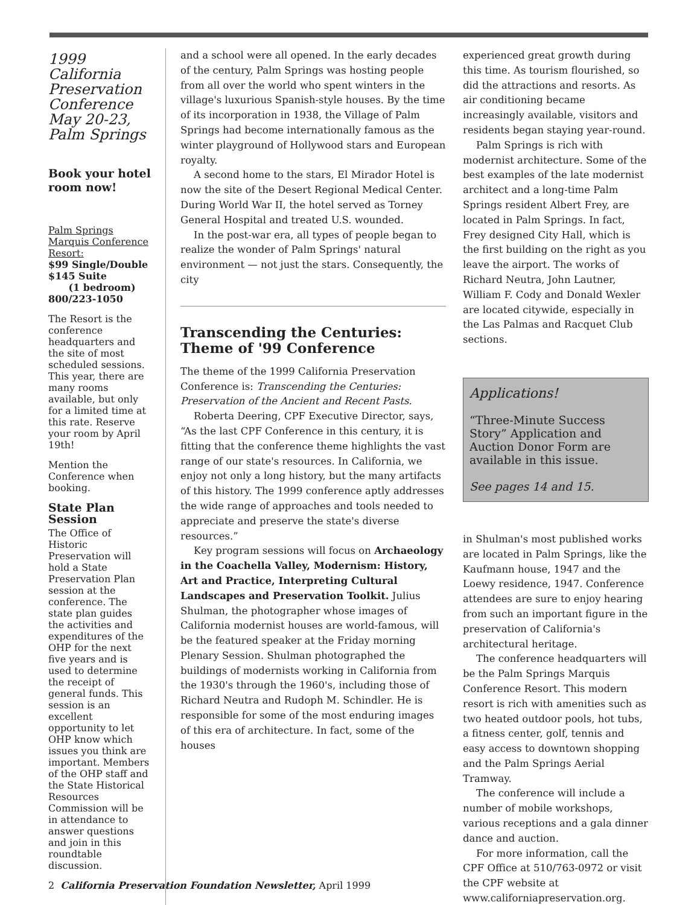1999 California Preservation Conference May 20-23, Palm Springs
Book your hotel room now!
Palm Springs Marquis Conference Resort:
$99 Single/Double
$145 Suite
(1 bedroom)
800/223-1050
The Resort is the conference headquarters and the site of most scheduled sessions. This year, there are many rooms available, but only for a limited time at this rate. Reserve your room by April 19th!
Mention the Conference when booking.
State Plan Session
The Office of Historic Preservation will hold a State Preservation Plan session at the conference. The state plan guides the activities and expenditures of the OHP for the next five years and is used to determine the receipt of general funds. This session is an excellent opportunity to let OHP know which issues you think are important. Members of the OHP staff and the State Historical Resources Commission will be in attendance to answer questions and join in this roundtable discussion.
and a school were all opened. In the early decades of the century, Palm Springs was hosting people from all over the world who spent winters in the village's luxurious Spanish-style houses. By the time of its incorporation in 1938, the Village of Palm Springs had become internationally famous as the winter playground of Hollywood stars and European royalty.
A second home to the stars, El Mirador Hotel is now the site of the Desert Regional Medical Center. During World War II, the hotel served as Torney General Hospital and treated U.S. wounded.
In the post-war era, all types of people began to realize the wonder of Palm Springs' natural environment — not just the stars. Consequently, the city
Transcending the Centuries: Theme of '99 Conference
The theme of the 1999 California Preservation Conference is: Transcending the Centuries: Preservation of the Ancient and Recent Pasts.
Roberta Deering, CPF Executive Director, says, “As the last CPF Conference in this century, it is fitting that the conference theme highlights the vast range of our state's resources. In California, we enjoy not only a long history, but the many artifacts of this history. The 1999 conference aptly addresses the wide range of approaches and tools needed to appreciate and preserve the state's diverse resources.”
Key program sessions will focus on Archaeology in the Coachella Valley, Modernism: History, Art and Practice, Interpreting Cultural Landscapes and Preservation Toolkit. Julius Shulman, the photographer whose images of California modernist houses are world-famous, will be the featured speaker at the Friday morning Plenary Session. Shulman photographed the buildings of modernists working in California from the 1930's through the 1960's, including those of Richard Neutra and Rudoph M. Schindler. He is responsible for some of the most enduring images of this era of architecture. In fact, some of the houses
experienced great growth during this time. As tourism flourished, so did the attractions and resorts. As air conditioning became increasingly available, visitors and residents began staying year-round.
Palm Springs is rich with modernist architecture. Some of the best examples of the late modernist architect and a long-time Palm Springs resident Albert Frey, are located in Palm Springs. In fact, Frey designed City Hall, which is the first building on the right as you leave the airport. The works of Richard Neutra, John Lautner, William F. Cody and Donald Wexler are located citywide, especially in the Las Palmas and Racquet Club sections.
Applications!
“Three-Minute Success Story” Application and Auction Donor Form are available in this issue.
See pages 14 and 15.
in Shulman's most published works are located in Palm Springs, like the Kaufmann house, 1947 and the Loewy residence, 1947. Conference attendees are sure to enjoy hearing from such an important figure in the preservation of California's architectural heritage.
The conference headquarters will be the Palm Springs Marquis Conference Resort. This modern resort is rich with amenities such as two heated outdoor pools, hot tubs, a fitness center, golf, tennis and easy access to downtown shopping and the Palm Springs Aerial Tramway.
The conference will include a number of mobile workshops, various receptions and a gala dinner dance and auction.
For more information, call the CPF Office at 510/763-0972 or visit the CPF website at www.californiapreservation.org.
2 California Preservation Foundation Newsletter, April 1999